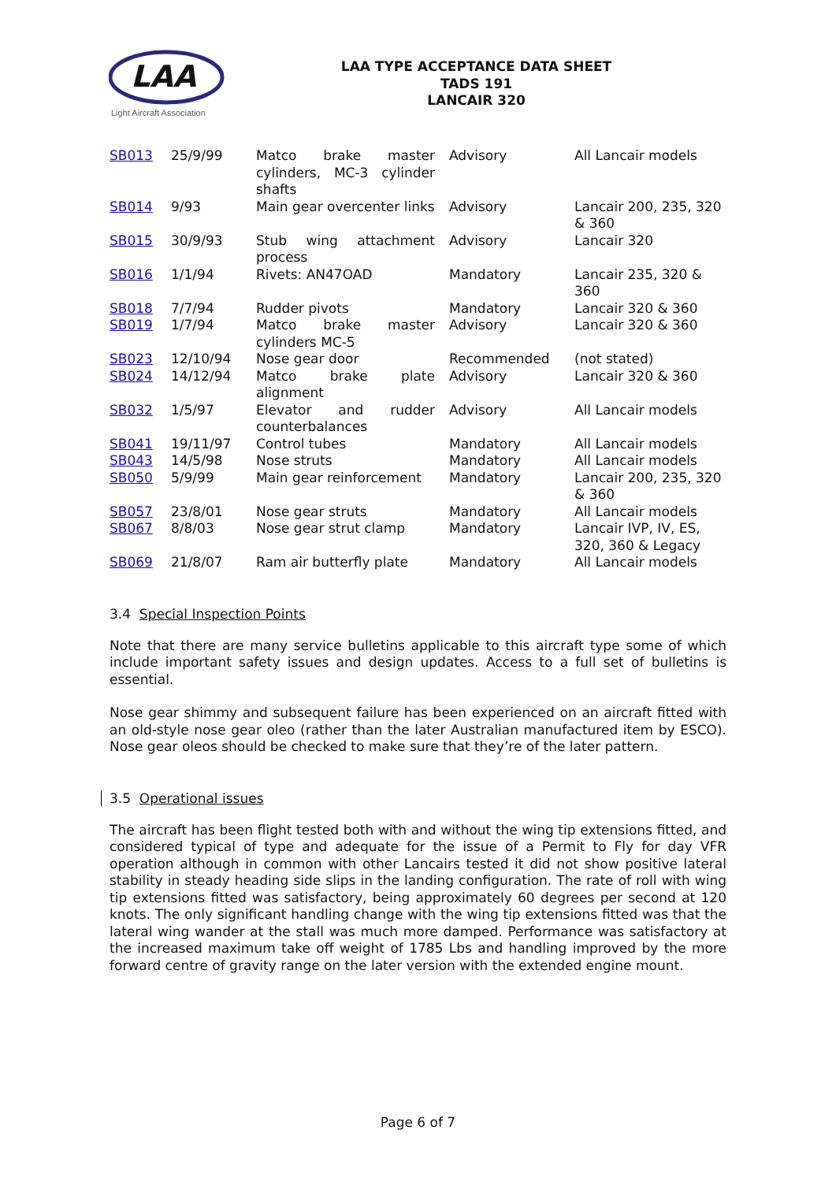LAA
Light Aircraft Association
LAA TYPE ACCEPTANCE DATA SHEET
TADS 191
LANCAIR 320
| SB013 | 25/9/99 | Matco brake master cylinders, MC-3 cylinder shafts | Advisory | All Lancair models |
| SB014 | 9/93 | Main gear overcenter links | Advisory | Lancair 200, 235, 320 & 360 |
| SB015 | 30/9/93 | Stub wing attachment process | Advisory | Lancair 320 |
| SB016 | 1/1/94 | Rivets: AN47OAD | Mandatory | Lancair 235, 320 & 360 |
| SB018 | 7/7/94 | Rudder pivots | Mandatory | Lancair 320 & 360 |
| SB019 | 1/7/94 | Matco brake master cylinders MC-5 | Advisory | Lancair 320 & 360 |
| SB023 | 12/10/94 | Nose gear door | Recommended | (not stated) |
| SB024 | 14/12/94 | Matco brake plate alignment | Advisory | Lancair 320 & 360 |
| SB032 | 1/5/97 | Elevator and rudder counterbalances | Advisory | All Lancair models |
| SB041 | 19/11/97 | Control tubes | Mandatory | All Lancair models |
| SB043 | 14/5/98 | Nose struts | Mandatory | All Lancair models |
| SB050 | 5/9/99 | Main gear reinforcement | Mandatory | Lancair 200, 235, 320 & 360 |
| SB057 | 23/8/01 | Nose gear struts | Mandatory | All Lancair models |
| SB067 | 8/8/03 | Nose gear strut clamp | Mandatory | Lancair IVP, IV, ES, 320, 360 & Legacy |
| SB069 | 21/8/07 | Ram air butterfly plate | Mandatory | All Lancair models |
3.4 Special Inspection Points
Note that there are many service bulletins applicable to this aircraft type some of which include important safety issues and design updates. Access to a full set of bulletins is essential.
Nose gear shimmy and subsequent failure has been experienced on an aircraft fitted with an old-style nose gear oleo (rather than the later Australian manufactured item by ESCO). Nose gear oleos should be checked to make sure that they’re of the later pattern.
3.5 Operational issues
The aircraft has been flight tested both with and without the wing tip extensions fitted, and considered typical of type and adequate for the issue of a Permit to Fly for day VFR operation although in common with other Lancairs tested it did not show positive lateral stability in steady heading side slips in the landing configuration. The rate of roll with wing tip extensions fitted was satisfactory, being approximately 60 degrees per second at 120 knots. The only significant handling change with the wing tip extensions fitted was that the lateral wing wander at the stall was much more damped. Performance was satisfactory at the increased maximum take off weight of 1785 Lbs and handling improved by the more forward centre of gravity range on the later version with the extended engine mount.
Page 6 of 7